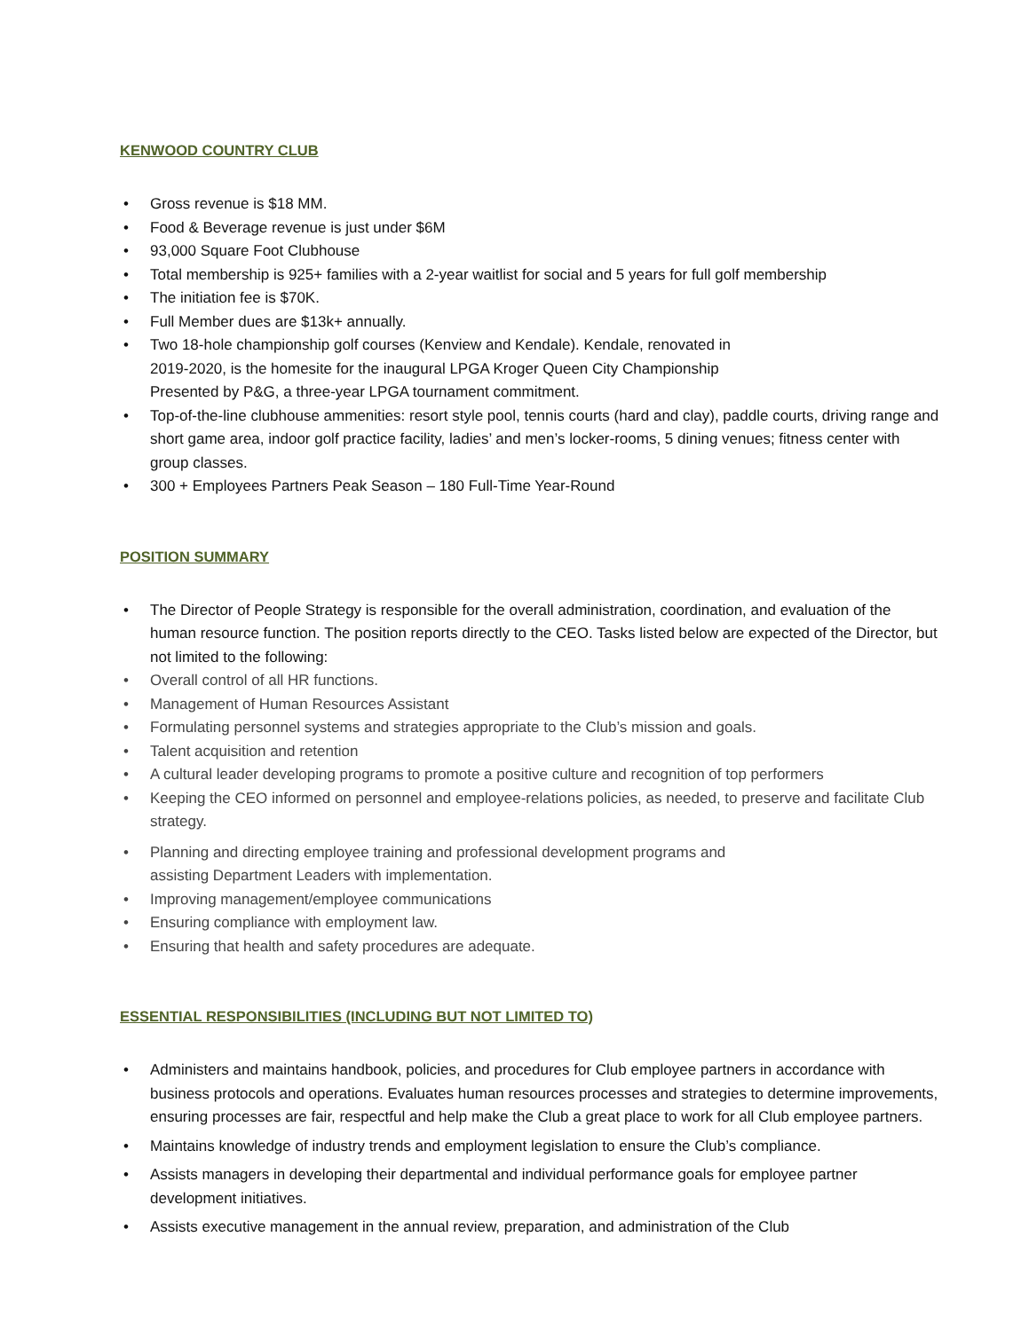KENWOOD COUNTRY CLUB
• Gross revenue is $18 MM.
• Food & Beverage revenue is just under $6M
• 93,000 Square Foot Clubhouse
• Total membership is 925+ families with a 2-year waitlist for social and 5 years for full golf membership
• The initiation fee is $70K.
• Full Member dues are $13k+ annually.
• Two 18-hole championship golf courses (Kenview and Kendale). Kendale, renovated in
2019-2020, is the homesite for the inaugural LPGA Kroger Queen City Championship
Presented by P&G, a three-year LPGA tournament commitment.
• Top-of-the-line clubhouse ammenities: resort style pool, tennis courts (hard and clay), paddle courts, driving range and short game area, indoor golf practice facility, ladies’ and men’s locker-rooms, 5 dining venues; fitness center with group classes.
• 300 + Employees Partners Peak Season – 180 Full-Time Year-Round
POSITION SUMMARY
• The Director of People Strategy is responsible for the overall administration, coordination, and evaluation of the human resource function. The position reports directly to the CEO. Tasks listed below are expected of the Director, but not limited to the following:
• Overall control of all HR functions.
• Management of Human Resources Assistant
• Formulating personnel systems and strategies appropriate to the Club’s mission and goals.
• Talent acquisition and retention
• A cultural leader developing programs to promote a positive culture and recognition of top performers
• Keeping the CEO informed on personnel and employee-relations policies, as needed, to preserve and facilitate Club strategy.
• Planning and directing employee training and professional development programs and
assisting Department Leaders with implementation.
• Improving management/employee communications
• Ensuring compliance with employment law.
• Ensuring that health and safety procedures are adequate.
ESSENTIAL RESPONSIBILITIES (INCLUDING BUT NOT LIMITED TO)
• Administers and maintains handbook, policies, and procedures for Club employee partners in accordance with business protocols and operations. Evaluates human resources processes and strategies to determine improvements, ensuring processes are fair, respectful and help make the Club a great place to work for all Club employee partners.
• Maintains knowledge of industry trends and employment legislation to ensure the Club’s compliance.
• Assists managers in developing their departmental and individual performance goals for employee partner development initiatives.
• Assists executive management in the annual review, preparation, and administration of the Club